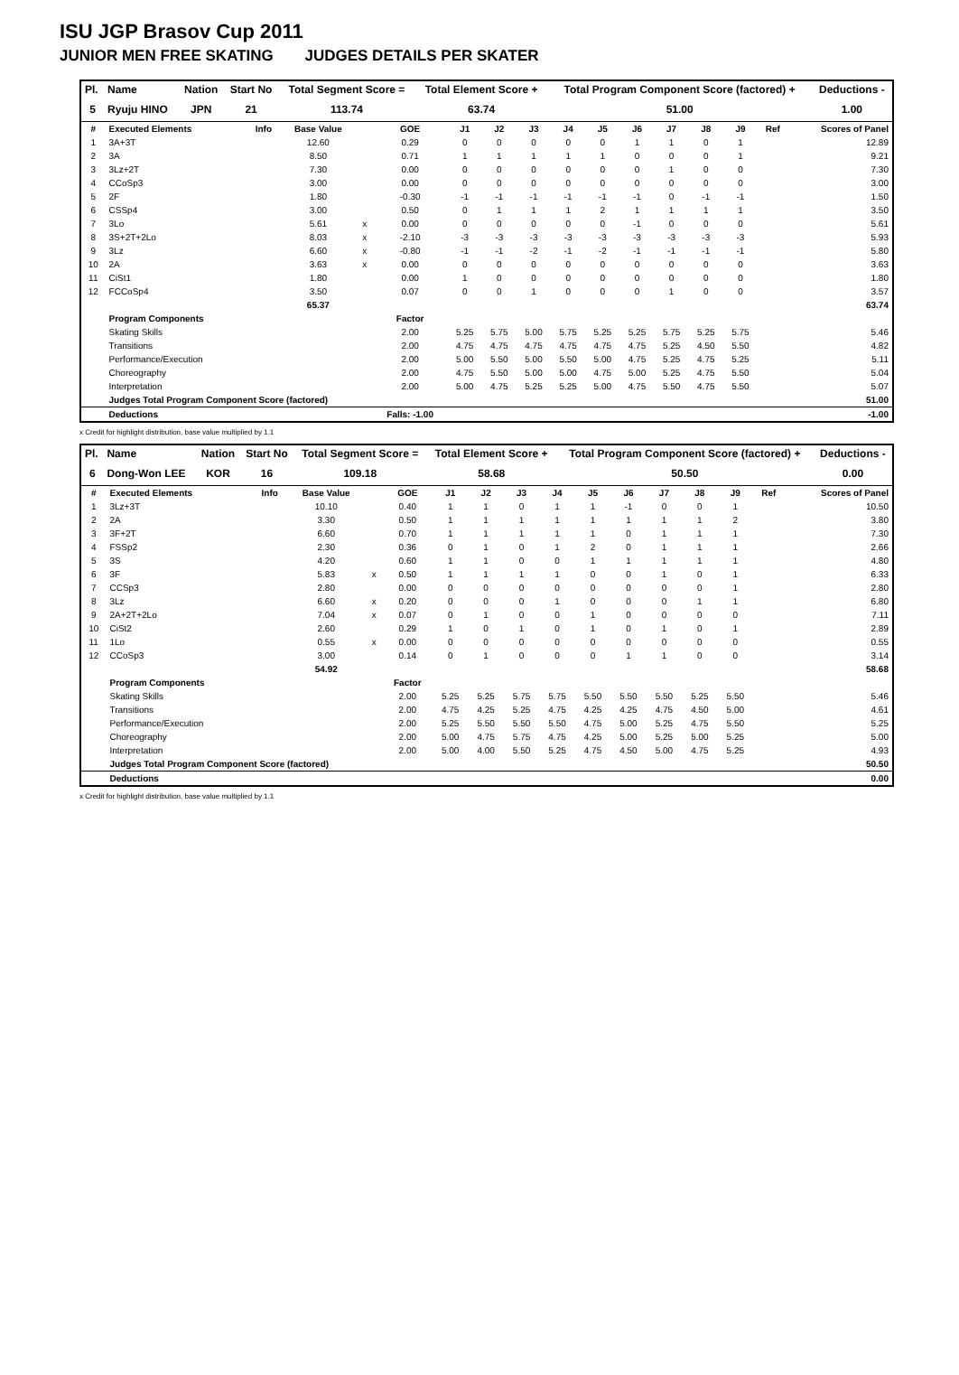ISU JGP Brasov Cup 2011
JUNIOR MEN FREE SKATING JUDGES DETAILS PER SKATER
| Pl. | Name | Nation | Start No | Total Segment Score = | Total Element Score + | Total Program Component Score (factored) + | Deductions - |
| --- | --- | --- | --- | --- | --- | --- | --- |
| 5 | Ryuju HINO | JPN | 21 | 113.74 | 63.74 | 51.00 | 1.00 |
| # | Executed Elements | Info | Base Value | | GOE | J1 | J2 | J3 | J4 | J5 | J6 | J7 | J8 | J9 | Ref | Scores of Panel |
| 1 | 3A+3T | | 12.60 | | 0.29 | 0 | 0 | 0 | 0 | 0 | 1 | 1 | 0 | 1 | | 12.89 |
| 2 | 3A | | 8.50 | | 0.71 | 1 | 1 | 1 | 1 | 1 | 0 | 0 | 0 | 1 | | 9.21 |
| 3 | 3Lz+2T | | 7.30 | | 0.00 | 0 | 0 | 0 | 0 | 0 | 0 | 1 | 0 | 0 | | 7.30 |
| 4 | CCoSp3 | | 3.00 | | 0.00 | 0 | 0 | 0 | 0 | 0 | 0 | 0 | 0 | 0 | | 3.00 |
| 5 | 2F | | 1.80 | | -0.30 | -1 | -1 | -1 | -1 | -1 | -1 | 0 | -1 | -1 | | 1.50 |
| 6 | CSSp4 | | 3.00 | | 0.50 | 0 | 1 | 1 | 1 | 2 | 1 | 1 | 1 | 1 | | 3.50 |
| 7 | 3Lo | | 5.61 | x | 0.00 | 0 | 0 | 0 | 0 | 0 | -1 | 0 | 0 | 0 | | 5.61 |
| 8 | 3S+2T+2Lo | | 8.03 | x | -2.10 | -3 | -3 | -3 | -3 | -3 | -3 | -3 | -3 | -3 | | 5.93 |
| 9 | 3Lz | | 6.60 | x | -0.80 | -1 | -1 | -2 | -1 | -2 | -1 | -1 | -1 | -1 | | 5.80 |
| 10 | 2A | | 3.63 | x | 0.00 | 0 | 0 | 0 | 0 | 0 | 0 | 0 | 0 | 0 | | 3.63 |
| 11 | CiSt1 | | 1.80 | | 0.00 | 1 | 0 | 0 | 0 | 0 | 0 | 0 | 0 | 0 | | 1.80 |
| 12 | FCCoSp4 | | 3.50 | | 0.07 | 0 | 0 | 1 | 0 | 0 | 0 | 1 | 0 | 0 | | 3.57 |
| | | | 65.37 | | | | | | | | | | | | | 63.74 |
| | Program Components | | | | Factor | | | | | | | | | | | |
| | Skating Skills | | | | 2.00 | 5.25 | 5.75 | 5.00 | 5.75 | 5.25 | 5.25 | 5.75 | 5.25 | 5.75 | | 5.46 |
| | Transitions | | | | 2.00 | 4.75 | 4.75 | 4.75 | 4.75 | 4.75 | 4.75 | 5.25 | 4.50 | 5.50 | | 4.82 |
| | Performance/Execution | | | | 2.00 | 5.00 | 5.50 | 5.00 | 5.50 | 5.00 | 4.75 | 5.25 | 4.75 | 5.25 | | 5.11 |
| | Choreography | | | | 2.00 | 4.75 | 5.50 | 5.00 | 5.00 | 4.75 | 5.00 | 5.25 | 4.75 | 5.50 | | 5.04 |
| | Interpretation | | | | 2.00 | 5.00 | 4.75 | 5.25 | 5.25 | 5.00 | 4.75 | 5.50 | 4.75 | 5.50 | | 5.07 |
| | Judges Total Program Component Score (factored) | | | | | | | | | | | | | | | 51.00 |
| | Deductions | | | | Falls: -1.00 | | | | | | | | | | | -1.00 |
x Credit for highlight distribution, base value multiplied by 1.1
| Pl. | Name | Nation | Start No | Total Segment Score = | Total Element Score + | Total Program Component Score (factored) + | Deductions - |
| --- | --- | --- | --- | --- | --- | --- | --- |
| 6 | Dong-Won LEE | KOR | 16 | 109.18 | 58.68 | 50.50 | 0.00 |
| # | Executed Elements | Info | Base Value | | GOE | J1 | J2 | J3 | J4 | J5 | J6 | J7 | J8 | J9 | Ref | Scores of Panel |
| 1 | 3Lz+3T | | 10.10 | | 0.40 | 1 | 1 | 0 | 1 | 1 | -1 | 0 | 0 | 1 | | 10.50 |
| 2 | 2A | | 3.30 | | 0.50 | 1 | 1 | 1 | 1 | 1 | 1 | 1 | 1 | 2 | | 3.80 |
| 3 | 3F+2T | | 6.60 | | 0.70 | 1 | 1 | 1 | 1 | 1 | 0 | 1 | 1 | 1 | | 7.30 |
| 4 | FSSp2 | | 2.30 | | 0.36 | 0 | 1 | 0 | 1 | 2 | 0 | 1 | 1 | 1 | | 2.66 |
| 5 | 3S | | 4.20 | | 0.60 | 1 | 1 | 0 | 0 | 1 | 1 | 1 | 1 | 1 | | 4.80 |
| 6 | 3F | | 5.83 | x | 0.50 | 1 | 1 | 1 | 1 | 0 | 0 | 1 | 0 | 1 | | 6.33 |
| 7 | CCSp3 | | 2.80 | | 0.00 | 0 | 0 | 0 | 0 | 0 | 0 | 0 | 0 | 1 | | 2.80 |
| 8 | 3Lz | | 6.60 | x | 0.20 | 0 | 0 | 0 | 1 | 0 | 0 | 0 | 1 | 1 | | 6.80 |
| 9 | 2A+2T+2Lo | | 7.04 | x | 0.07 | 0 | 1 | 0 | 0 | 1 | 0 | 0 | 0 | 0 | | 7.11 |
| 10 | CiSt2 | | 2.60 | | 0.29 | 1 | 0 | 1 | 0 | 1 | 0 | 1 | 0 | 1 | | 2.89 |
| 11 | 1Lo | | 0.55 | x | 0.00 | 0 | 0 | 0 | 0 | 0 | 0 | 0 | 0 | 0 | | 0.55 |
| 12 | CCoSp3 | | 3.00 | | 0.14 | 0 | 1 | 0 | 0 | 0 | 1 | 1 | 0 | 0 | | 3.14 |
| | | | 54.92 | | | | | | | | | | | | | 58.68 |
| | Program Components | | | | Factor | | | | | | | | | | | |
| | Skating Skills | | | | 2.00 | 5.25 | 5.25 | 5.75 | 5.75 | 5.50 | 5.50 | 5.50 | 5.25 | 5.50 | | 5.46 |
| | Transitions | | | | 2.00 | 4.75 | 4.25 | 5.25 | 4.75 | 4.25 | 4.25 | 4.75 | 4.50 | 5.00 | | 4.61 |
| | Performance/Execution | | | | 2.00 | 5.25 | 5.50 | 5.50 | 5.50 | 4.75 | 5.00 | 5.25 | 4.75 | 5.50 | | 5.25 |
| | Choreography | | | | 2.00 | 5.00 | 4.75 | 5.75 | 4.75 | 4.25 | 5.00 | 5.25 | 5.00 | 5.25 | | 5.00 |
| | Interpretation | | | | 2.00 | 5.00 | 4.00 | 5.50 | 5.25 | 4.75 | 4.50 | 5.00 | 4.75 | 5.25 | | 4.93 |
| | Judges Total Program Component Score (factored) | | | | | | | | | | | | | | | 50.50 |
| | Deductions | | | | | | | | | | | | | | | 0.00 |
x Credit for highlight distribution, base value multiplied by 1.1